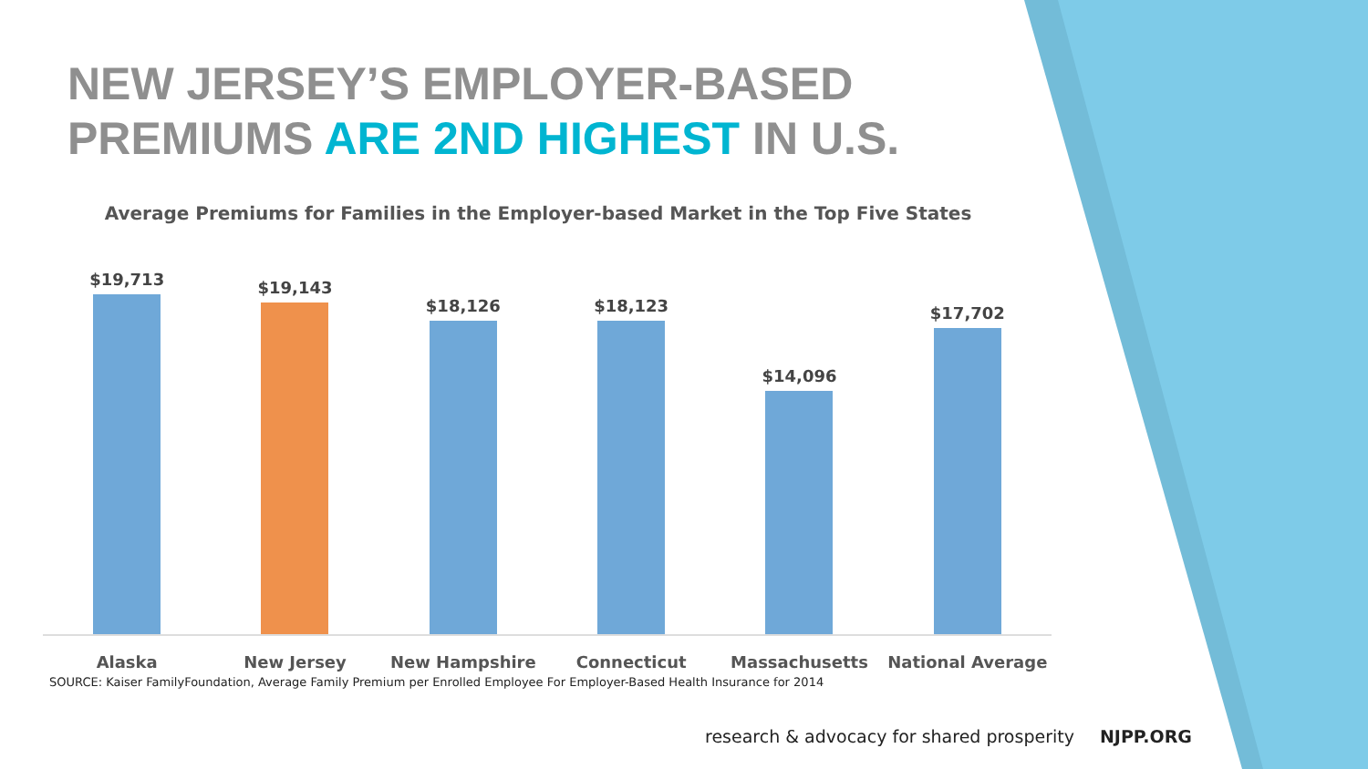NEW JERSEY’S EMPLOYER-BASED
PREMIUMS ARE 2ND HIGHEST IN U.S.
Average Premiums for Families in the Employer-based Market in the Top Five States
$19,713
$19,143
$18,126
$18,123
$14,096
$17,702
Alaska New Jersey New Hampshire Connecticut Massachusetts National Average
SOURCE: Kaiser FamilyFoundation, Average Family Premium per Enrolled Employee For Employer-Based Health Insurance for 2014
research & advocacy for shared prosperity NJPP.ORG